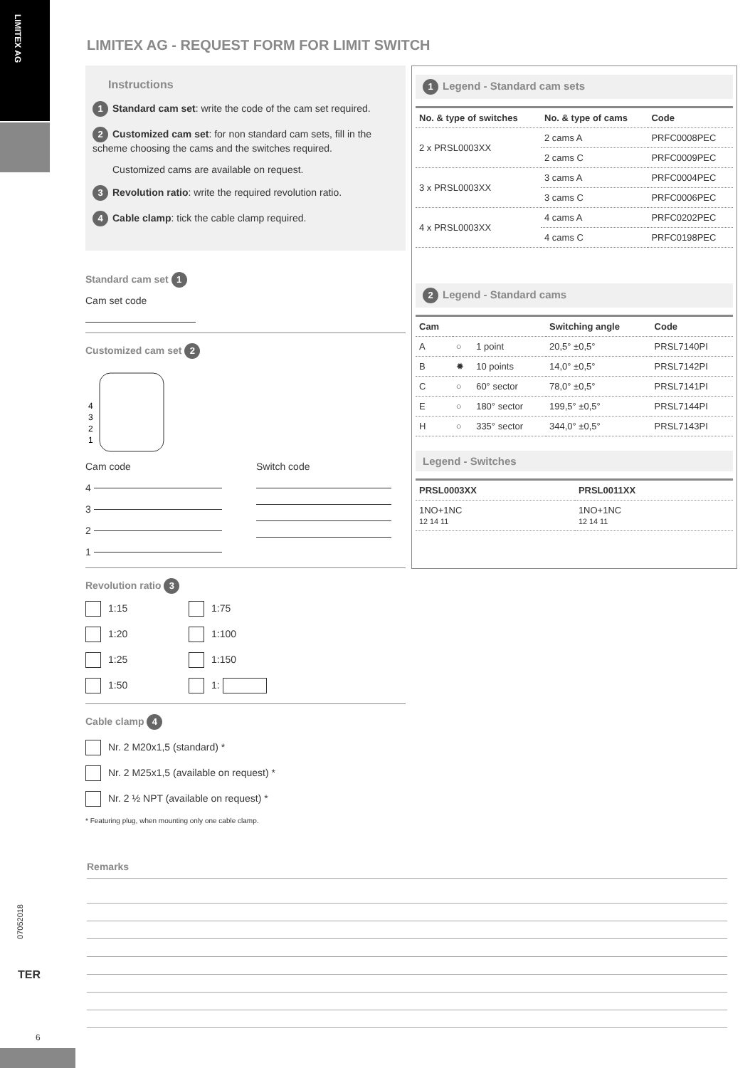LIMITEX AG
LIMITEX AG - REQUEST FORM FOR LIMIT SWITCH
Instructions
1 Standard cam set: write the code of the cam set required.
2 Customized cam set: for non standard cam sets, fill in the scheme choosing the cams and the switches required.
Customized cams are available on request.
3 Revolution ratio: write the required revolution ratio.
4 Cable clamp: tick the cable clamp required.
Standard cam set 1
Cam set code
Customized cam set 2
4
3
2
1
Cam code
4
3
2
1
Switch code
Revolution ratio 3
1:15
1:75
1:20
1:100
1:25
1:150
1:50
1:
Cable clamp 4
Nr. 2 M20x1,5 (standard) *
Nr. 2 M25x1,5 (available on request) *
Nr. 2 ½ NPT (available on request) *
* Featuring plug, when mounting only one cable clamp.
1 Legend - Standard cam sets
| No. & type of switches | No. & type of cams | Code |
| --- | --- | --- |
| 2 x PRSL0003XX | 2 cams A | PRFC0008PEC |
| | 2 cams C | PRFC0009PEC |
| 3 x PRSL0003XX | 3 cams A | PRFC0004PEC |
| | 3 cams C | PRFC0006PEC |
| 4 x PRSL0003XX | 4 cams A | PRFC0202PEC |
| | 4 cams C | PRFC0198PEC |
2 Legend - Standard cams
| Cam | | | Switching angle | Code |
| --- | --- | --- | --- | --- |
| A | ○ | 1 point | 20,5° ±0,5° | PRSL7140PI |
| B | ✹ | 10 points | 14,0° ±0,5° | PRSL7142PI |
| C | ○ | 60° sector | 78,0° ±0,5° | PRSL7141PI |
| E | ○ | 180° sector | 199,5° ±0,5° | PRSL7144PI |
| H | ○ | 335° sector | 344,0° ±0,5° | PRSL7143PI |
Legend - Switches
| PRSL0003XX | PRSL0011XX |
| --- | --- |
| 1NO+1NC 12 14 11 | 1NO+1NC 12 14 11 |
Remarks
07052018
TER
6